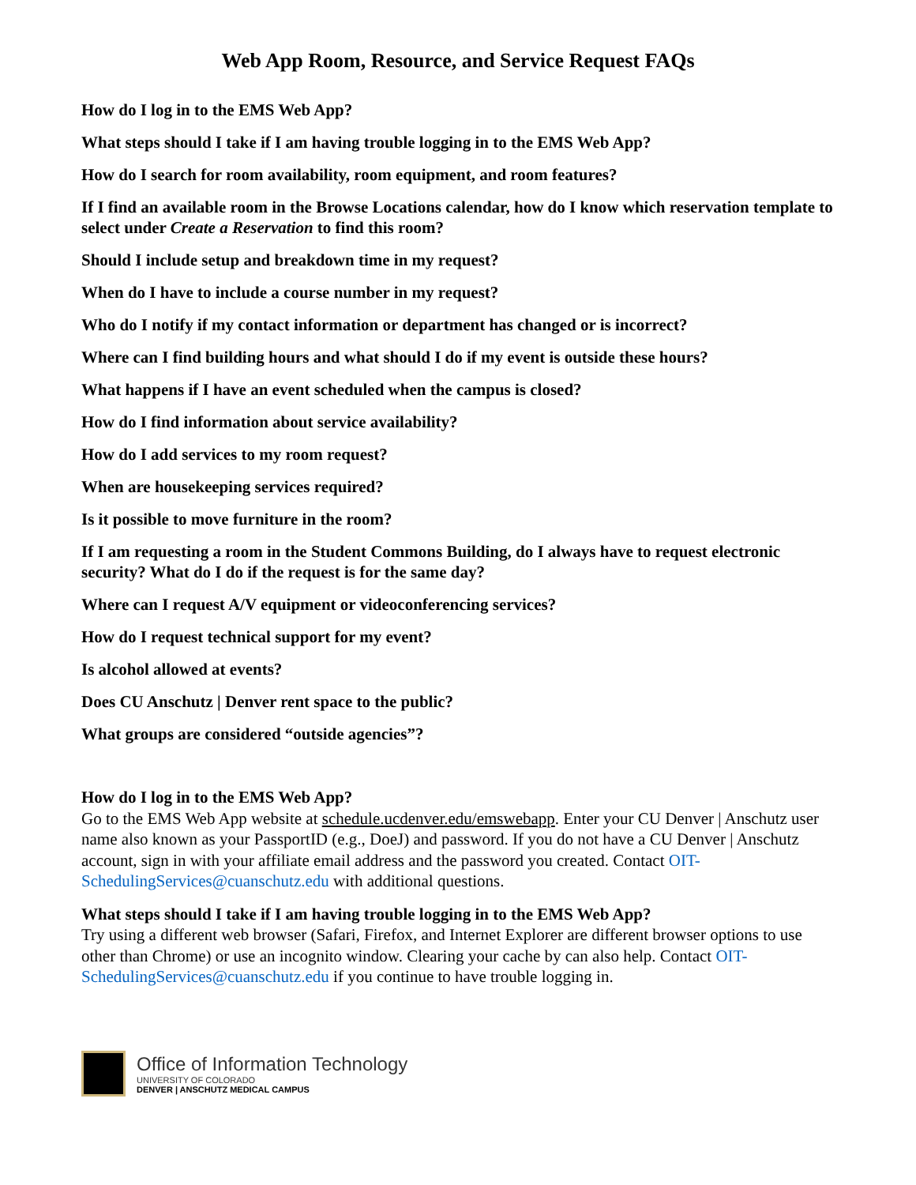Web App Room, Resource, and Service Request FAQs
How do I log in to the EMS Web App?
What steps should I take if I am having trouble logging in to the EMS Web App?
How do I search for room availability, room equipment, and room features?
If I find an available room in the Browse Locations calendar, how do I know which reservation template to select under Create a Reservation to find this room?
Should I include setup and breakdown time in my request?
When do I have to include a course number in my request?
Who do I notify if my contact information or department has changed or is incorrect?
Where can I find building hours and what should I do if my event is outside these hours?
What happens if I have an event scheduled when the campus is closed?
How do I find information about service availability?
How do I add services to my room request?
When are housekeeping services required?
Is it possible to move furniture in the room?
If I am requesting a room in the Student Commons Building, do I always have to request electronic security? What do I do if the request is for the same day?
Where can I request A/V equipment or videoconferencing services?
How do I request technical support for my event?
Is alcohol allowed at events?
Does CU Anschutz | Denver rent space to the public?
What groups are considered “outside agencies”?
How do I log in to the EMS Web App?
Go to the EMS Web App website at schedule.ucdenver.edu/emswebapp. Enter your CU Denver | Anschutz user name also known as your PassportID (e.g., DoeJ) and password. If you do not have a CU Denver | Anschutz account, sign in with your affiliate email address and the password you created. Contact OIT-SchedulingServices@cuanschutz.edu with additional questions.
What steps should I take if I am having trouble logging in to the EMS Web App?
Try using a different web browser (Safari, Firefox, and Internet Explorer are different browser options to use other than Chrome) or use an incognito window. Clearing your cache by can also help. Contact OIT-SchedulingServices@cuanschutz.edu if you continue to have trouble logging in.
Office of Information Technology
UNIVERSITY OF COLORADO
DENVER | ANSCHUTZ MEDICAL CAMPUS